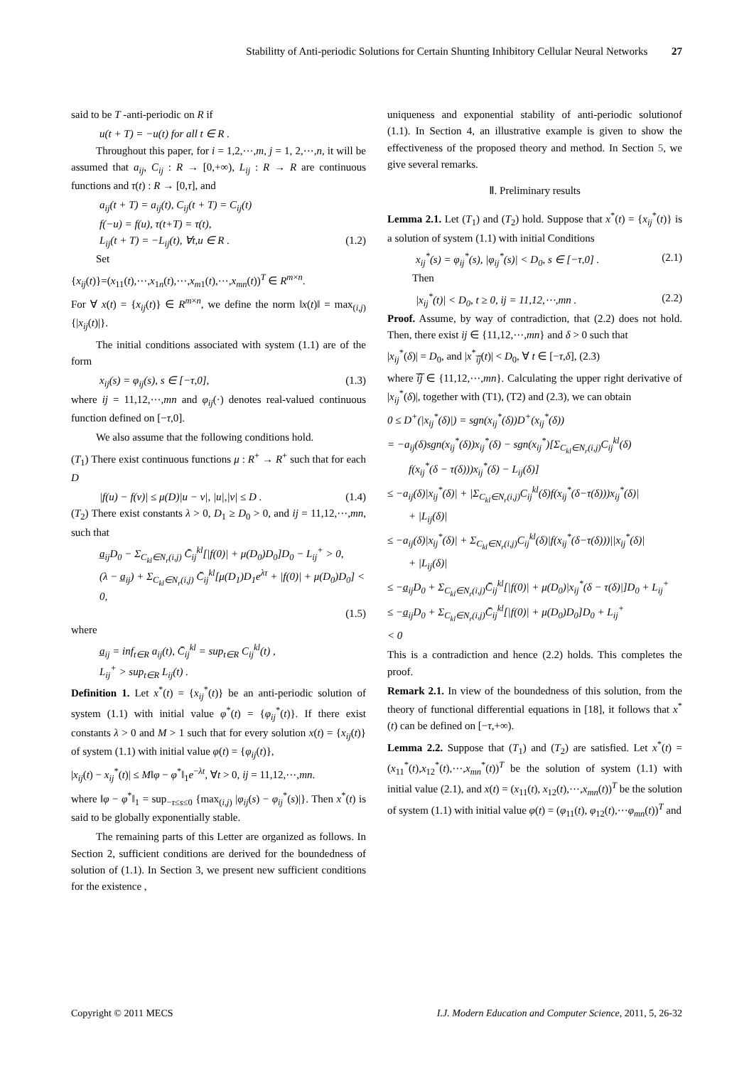Stabilitty of Anti-periodic Solutions for Certain Shunting Inhibitory Cellular Neural Networks 27
said to be T -anti-periodic on R if
u(t + T) = −u(t) for all t ∈ R .
Throughout this paper, for i = 1,2,⋯,m, j = 1, 2,⋯,n, it will be assumed that a<sub>ij</sub>, C<sub>ij</sub> : R → [0,+∞), L<sub>ij</sub> : R → R are continuous functions and τ(t) : R → [0,τ], and
a<sub>ij</sub>(t + T) = a<sub>ij</sub>(t), C<sub>ij</sub>(t + T) = C<sub>ij</sub>(t)
f(−u) = f(u), τ(t+T) = τ(t),
L<sub>ij</sub>(t + T) = −L<sub>ij</sub>(t), ∀t,u ∈ R . (1.2)
Set
{x<sub>ij</sub>(t)}=(x<sub>11</sub>(t),⋯,x<sub>1n</sub>(t),⋯,x<sub>m1</sub>(t),⋯,x<sub>mn</sub>(t))<sup>T</sup> ∈ R<sup>m×n</sup>.
For ∀ x(t) = {x<sub>ij</sub>(t)} ∈ R<sup>m×n</sup>, we define the norm ‖x(t)‖ = max<sub>(i,j)</sub> {|x<sub>ij</sub>(t)|}.
The initial conditions associated with system (1.1) are of the form
x<sub>ij</sub>(s) = φ<sub>ij</sub>(s), s ∈ [−τ,0], (1.3)
where ij = 11,12,⋯,mn and φ<sub>ij</sub>(·) denotes real-valued continuous function defined on [−τ,0].
We also assume that the following conditions hold.
(T<sub>1</sub>) There exist continuous functions μ : R<sup>+</sup> → R<sup>+</sup> such that for each D
|f(u) − f(v)| ≤ μ(D)|u − v|, |u|,|v| ≤ D . (1.4)
(T<sub>2</sub>) There exist constants λ > 0, D<sub>1</sub> ≥ D<sub>0</sub> > 0, and ij = 11,12,⋯,mn, such that
a̲<sub>ij</sub>D<sub>0</sub> − Σ<sub>C<sub>kl</sub>∈N<sub>r</sub>(i,j)</sub> C̄<sub>ij</sub><sup>kl</sup>[|f(0)| + μ(D<sub>0</sub>)D<sub>0</sub>]D<sub>0</sub> − L<sub>ij</sub><sup>+</sup> > 0,
(λ − a̲<sub>ij</sub>) + Σ<sub>C<sub>kl</sub>∈N<sub>r</sub>(i,j)</sub> C̄<sub>ij</sub><sup>kl</sup>[μ(D<sub>1</sub>)D<sub>1</sub>e<sup>λτ</sup> + |f(0)| + μ(D<sub>0</sub>)D<sub>0</sub>] < 0,
(1.5)
where
a̲<sub>ij</sub> = inf<sub>t∈R</sub> a<sub>ij</sub>(t), C̄<sub>ij</sub><sup>kl</sup> = sup<sub>t∈R</sub> C<sub>ij</sub><sup>kl</sup>(t) ,
L<sub>ij</sub><sup>+</sup> > sup<sub>t∈R</sub> L<sub>ij</sub>(t) .
Definition 1. Let x<sup>*</sup>(t) = {x<sub>ij</sub><sup>*</sup>(t)} be an anti-periodic solution of system (1.1) with initial value φ<sup>*</sup>(t) = {φ<sub>ij</sub><sup>*</sup>(t)}. If there exist constants λ > 0 and M > 1 such that for every solution x(t) = {x<sub>ij</sub>(t)} of system (1.1) with initial value φ(t) = {φ<sub>ij</sub>(t)},
|x<sub>ij</sub>(t) − x<sub>ij</sub><sup>*</sup>(t)| ≤ M‖φ − φ<sup>*</sup>‖<sub>1</sub>e<sup>−λt</sup>, ∀t > 0, ij = 11,12,⋯,mn.
where ‖φ − φ<sup>*</sup>‖<sub>1</sub> = sup<sub>−τ≤s≤0</sub> {max<sub>(i,j)</sub> |φ<sub>ij</sub>(s) − φ<sub>ij</sub><sup>*</sup>(s)|}. Then x<sup>*</sup>(t) is said to be globally exponentially stable.
The remaining parts of this Letter are organized as follows. In Section 2, sufficient conditions are derived for the boundedness of solution of (1.1). In Section 3, we present new sufficient conditions for the existence ,
uniqueness and exponential stability of anti-periodic solutionof (1.1). In Section 4, an illustrative example is given to show the effectiveness of the proposed theory and method. In Section 5, we give several remarks.
Ⅱ. Preliminary results
Lemma 2.1. Let (T<sub>1</sub>) and (T<sub>2</sub>) hold. Suppose that x<sup>*</sup>(t) = {x<sub>ij</sub><sup>*</sup>(t)} is a solution of system (1.1) with initial Conditions
x<sub>ij</sub><sup>*</sup>(s) = φ<sub>ij</sub><sup>*</sup>(s), |φ<sub>ij</sub><sup>*</sup>(s)| < D<sub>0</sub>, s ∈ [−τ,0] . (2.1)
Then
|x<sub>ij</sub><sup>*</sup>(t)| < D<sub>0</sub>, t ≥ 0, ij = 11,12,⋯,mn . (2.2)
Proof. Assume, by way of contradiction, that (2.2) does not hold. Then, there exist ij ∈ {11,12,⋯,mn} and δ > 0 such that
|x<sub>ij</sub><sup>*</sup>(δ)| = D<sub>0</sub>, and |x<sup>*</sup><sub>i̅j̅</sub>(t)| < D<sub>0</sub>, ∀ t ∈ [−τ,δ], (2.3)
where i̅j̅ ∈ {11,12,⋯,mn}. Calculating the upper right derivative of |x<sub>ij</sub><sup>*</sup>(δ)|, together with (T1), (T2) and (2.3), we can obtain
0 ≤ D<sup>+</sup>(|x<sub>ij</sub><sup>*</sup>(δ)|) = sgn(x<sub>ij</sub><sup>*</sup>(δ))D<sup>+</sup>(x<sub>ij</sub><sup>*</sup>(δ))
= −a<sub>ij</sub>(δ)sgn(x<sub>ij</sub><sup>*</sup>(δ))x<sub>ij</sub><sup>*</sup>(δ) − sgn(x<sub>ij</sub><sup>*</sup>)[Σ<sub>C<sub>kl</sub>∈N<sub>r</sub>(i,j)</sub>C<sub>ij</sub><sup>kl</sup>(δ)
f(x<sub>ij</sub><sup>*</sup>(δ − τ(δ)))x<sub>ij</sub><sup>*</sup>(δ) − L<sub>ij</sub>(δ)]
≤ −a<sub>ij</sub>(δ)|x<sub>ij</sub><sup>*</sup>(δ)| + |Σ<sub>C<sub>kl</sub>∈N<sub>r</sub>(i,j)</sub>C<sub>ij</sub><sup>kl</sup>(δ)f(x<sub>ij</sub><sup>*</sup>(δ−τ(δ)))x<sub>ij</sub><sup>*</sup>(δ)|
+ |L<sub>ij</sub>(δ)|
≤ −a<sub>ij</sub>(δ)|x<sub>ij</sub><sup>*</sup>(δ)| + Σ<sub>C<sub>kl</sub>∈N<sub>r</sub>(i,j)</sub>C<sub>ij</sub><sup>kl</sup>(δ)|f(x<sub>ij</sub><sup>*</sup>(δ−τ(δ)))||x<sub>ij</sub><sup>*</sup>(δ)|
+ |L<sub>ij</sub>(δ)|
≤ −a̲<sub>ij</sub>D<sub>0</sub> + Σ<sub>C<sub>kl</sub>∈N<sub>r</sub>(i,j)</sub>C̄<sub>ij</sub><sup>kl</sup>[|f(0)| + μ(D<sub>0</sub>)|x<sub>ij</sub><sup>*</sup>(δ − τ(δ)|]D<sub>0</sub> + L<sub>ij</sub><sup>+</sup>
≤ −a̲<sub>ij</sub>D<sub>0</sub> + Σ<sub>C<sub>kl</sub>∈N<sub>r</sub>(i,j)</sub>C̄<sub>ij</sub><sup>kl</sup>[|f(0)| + μ(D<sub>0</sub>)D<sub>0</sub>]D<sub>0</sub> + L<sub>ij</sub><sup>+</sup>
< 0
This is a contradiction and hence (2.2) holds. This completes the proof.
Remark 2.1. In view of the boundedness of this solution, from the theory of functional differential equations in [18], it follows that x<sup>*</sup>(t) can be defined on [−τ,+∞).
Lemma 2.2. Suppose that (T<sub>1</sub>) and (T<sub>2</sub>) are satisfied. Let x<sup>*</sup>(t) = (x<sub>11</sub><sup>*</sup>(t),x<sub>12</sub><sup>*</sup>(t),⋯,x<sub>mn</sub><sup>*</sup>(t))<sup>T</sup> be the solution of system (1.1) with initial value (2.1), and x(t) = (x<sub>11</sub>(t), x<sub>12</sub>(t),⋯,x<sub>mn</sub>(t))<sup>T</sup> be the solution of system (1.1) with initial value φ(t) = (φ<sub>11</sub>(t), φ<sub>12</sub>(t),⋯φ<sub>mn</sub>(t))<sup>T</sup> and
Copyright © 2011 MECS I.J. Modern Education and Computer Science, 2011, 5, 26-32